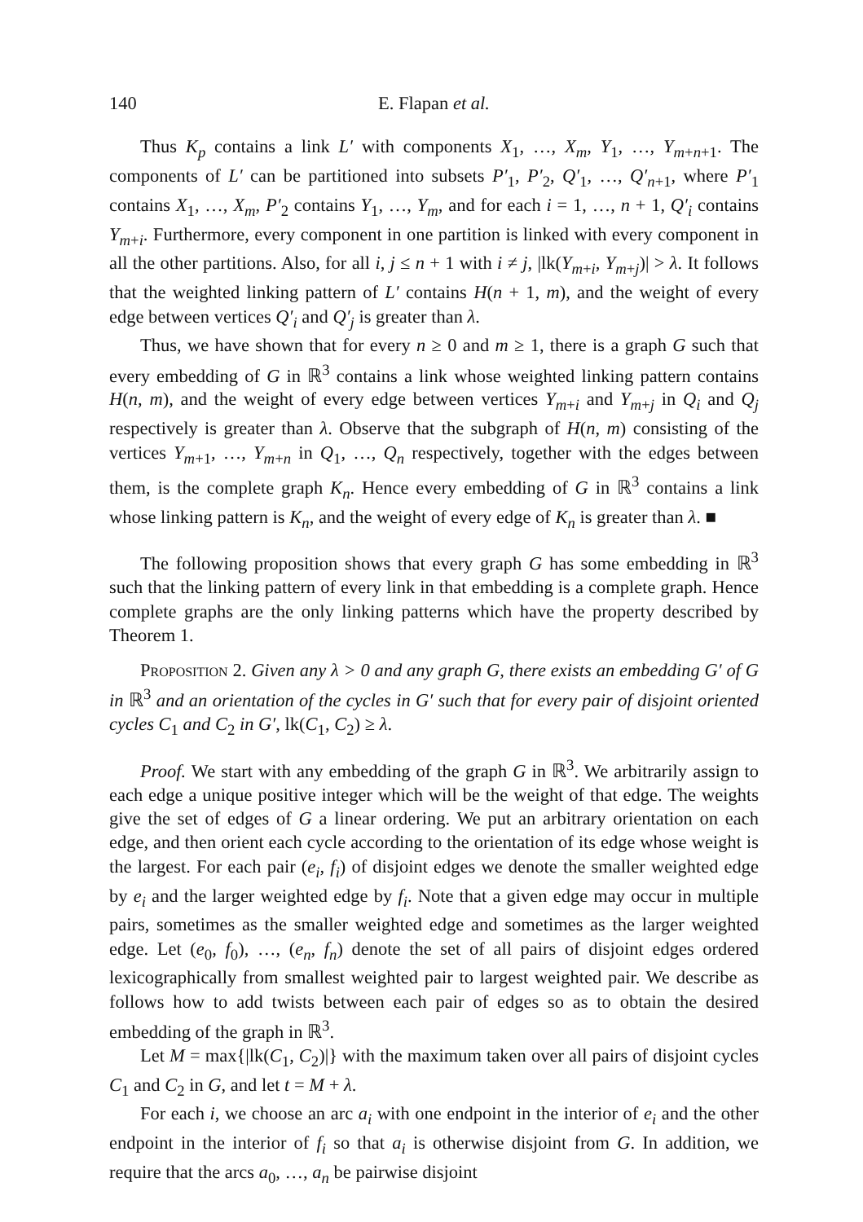140 E. Flapan et al.
Thus K<sub>p</sub> contains a link L′ with components X<sub>1</sub>, …, X<sub>m</sub>, Y<sub>1</sub>, …, Y<sub>m+n+1</sub>. The components of L′ can be partitioned into subsets P′<sub>1</sub>, P′<sub>2</sub>, Q′<sub>1</sub>, …, Q′<sub>n+1</sub>, where P′<sub>1</sub> contains X<sub>1</sub>, …, X<sub>m</sub>, P′<sub>2</sub> contains Y<sub>1</sub>, …, Y<sub>m</sub>, and for each i = 1, …, n + 1, Q′<sub>i</sub> contains Y<sub>m+i</sub>. Furthermore, every component in one partition is linked with every component in all the other partitions. Also, for all i, j ≤ n + 1 with i ≠ j, |lk(Y<sub>m+i</sub>, Y<sub>m+j</sub>)| > λ. It follows that the weighted linking pattern of L′ contains H(n + 1, m), and the weight of every edge between vertices Q′<sub>i</sub> and Q′<sub>j</sub> is greater than λ.
Thus, we have shown that for every n ≥ 0 and m ≥ 1, there is a graph G such that every embedding of G in ℝ<sup>3</sup> contains a link whose weighted linking pattern contains H(n, m), and the weight of every edge between vertices Y<sub>m+i</sub> and Y<sub>m+j</sub> in Q<sub>i</sub> and Q<sub>j</sub> respectively is greater than λ. Observe that the subgraph of H(n, m) consisting of the vertices Y<sub>m+1</sub>, …, Y<sub>m+n</sub> in Q<sub>1</sub>, …, Q<sub>n</sub> respectively, together with the edges between them, is the complete graph K<sub>n</sub>. Hence every embedding of G in ℝ<sup>3</sup> contains a link whose linking pattern is K<sub>n</sub>, and the weight of every edge of K<sub>n</sub> is greater than λ. ■
The following proposition shows that every graph G has some embedding in ℝ<sup>3</sup> such that the linking pattern of every link in that embedding is a complete graph. Hence complete graphs are the only linking patterns which have the property described by Theorem 1.
Proposition 2. Given any λ > 0 and any graph G, there exists an embedding G′ of G in ℝ<sup>3</sup> and an orientation of the cycles in G′ such that for every pair of disjoint oriented cycles C<sub>1</sub> and C<sub>2</sub> in G′, lk(C<sub>1</sub>, C<sub>2</sub>) ≥ λ.
Proof. We start with any embedding of the graph G in ℝ<sup>3</sup>. We arbitrarily assign to each edge a unique positive integer which will be the weight of that edge. The weights give the set of edges of G a linear ordering. We put an arbitrary orientation on each edge, and then orient each cycle according to the orientation of its edge whose weight is the largest. For each pair (e<sub>i</sub>, f<sub>i</sub>) of disjoint edges we denote the smaller weighted edge by e<sub>i</sub> and the larger weighted edge by f<sub>i</sub>. Note that a given edge may occur in multiple pairs, sometimes as the smaller weighted edge and sometimes as the larger weighted edge. Let (e<sub>0</sub>, f<sub>0</sub>), …, (e<sub>n</sub>, f<sub>n</sub>) denote the set of all pairs of disjoint edges ordered lexicographically from smallest weighted pair to largest weighted pair. We describe as follows how to add twists between each pair of edges so as to obtain the desired embedding of the graph in ℝ<sup>3</sup>.
Let M = max{|lk(C<sub>1</sub>, C<sub>2</sub>)|} with the maximum taken over all pairs of disjoint cycles C<sub>1</sub> and C<sub>2</sub> in G, and let t = M + λ.
For each i, we choose an arc a<sub>i</sub> with one endpoint in the interior of e<sub>i</sub> and the other endpoint in the interior of f<sub>i</sub> so that a<sub>i</sub> is otherwise disjoint from G. In addition, we require that the arcs a<sub>0</sub>, …, a<sub>n</sub> be pairwise disjoint